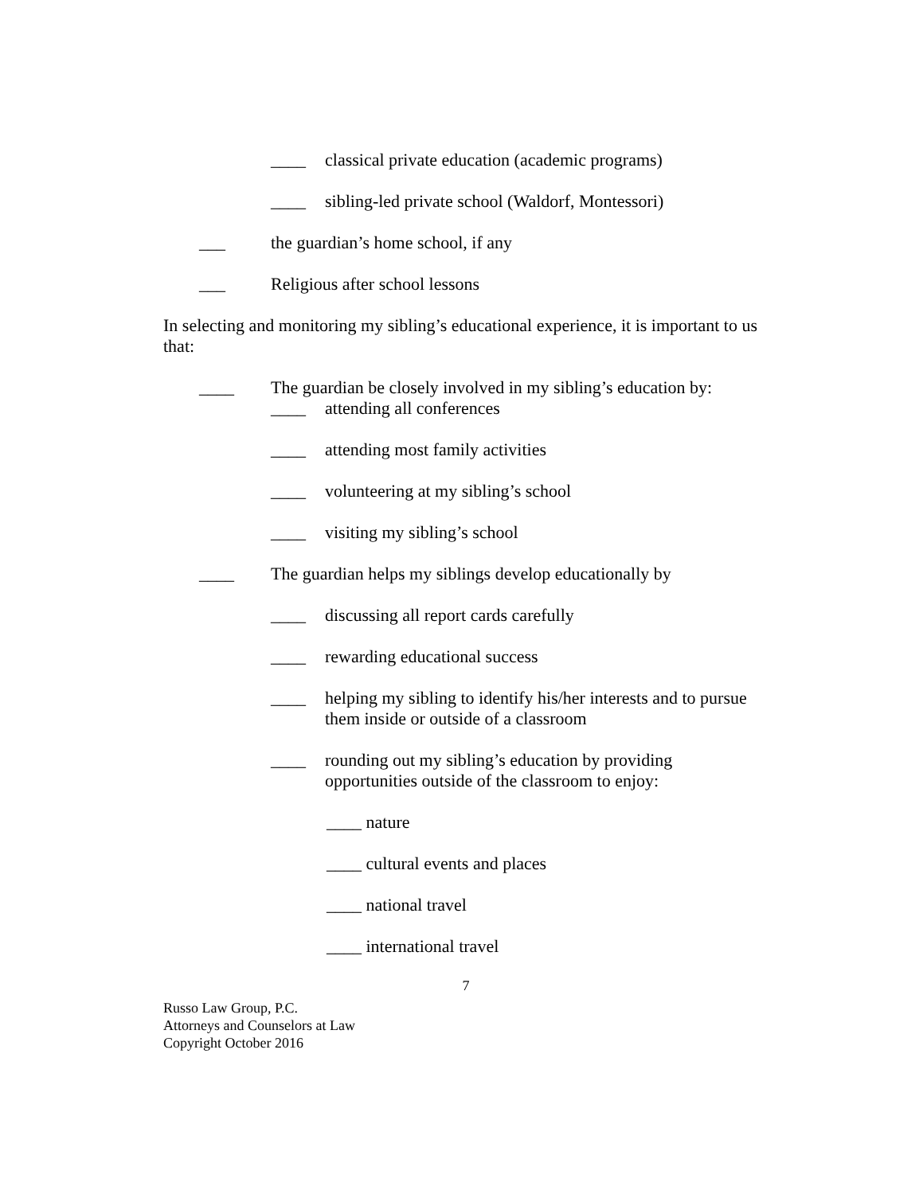____ classical private education (academic programs)
____ sibling-led private school (Waldorf, Montessori)
___ the guardian’s home school, if any
___ Religious after school lessons
In selecting and monitoring my sibling’s educational experience, it is important to us that:
____ The guardian be closely involved in my sibling’s education by:
____ attending all conferences
____ attending most family activities
____ volunteering at my sibling’s school
____ visiting my sibling’s school
____ The guardian helps my siblings develop educationally by
____ discussing all report cards carefully
____ rewarding educational success
____ helping my sibling to identify his/her interests and to pursue them inside or outside of a classroom
____ rounding out my sibling’s education by providing opportunities outside of the classroom to enjoy:
____ nature
____ cultural events and places
____ national travel
____ international travel
7
Russo Law Group, P.C.
Attorneys and Counselors at Law
Copyright October 2016